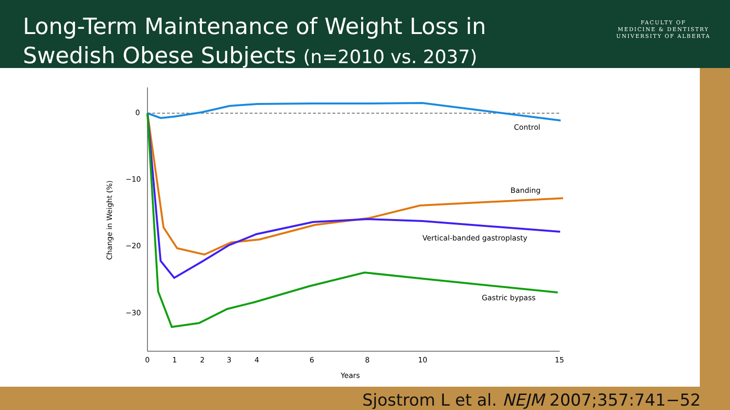Long-Term Maintenance of Weight Loss in
Swedish Obese Subjects (n=2010 vs. 2037)
FACULTY OF
MEDICINE & DENTISTRY
UNIVERSITY OF ALBERTA
0
−10
−20
−30
0
1
2
3
4
6
8
10
15
Years
Change in Weight (%)
Control
Banding
Vertical-banded gastroplasty
Gastric bypass
Sjostrom L et al. NEJM 2007;357:741−52